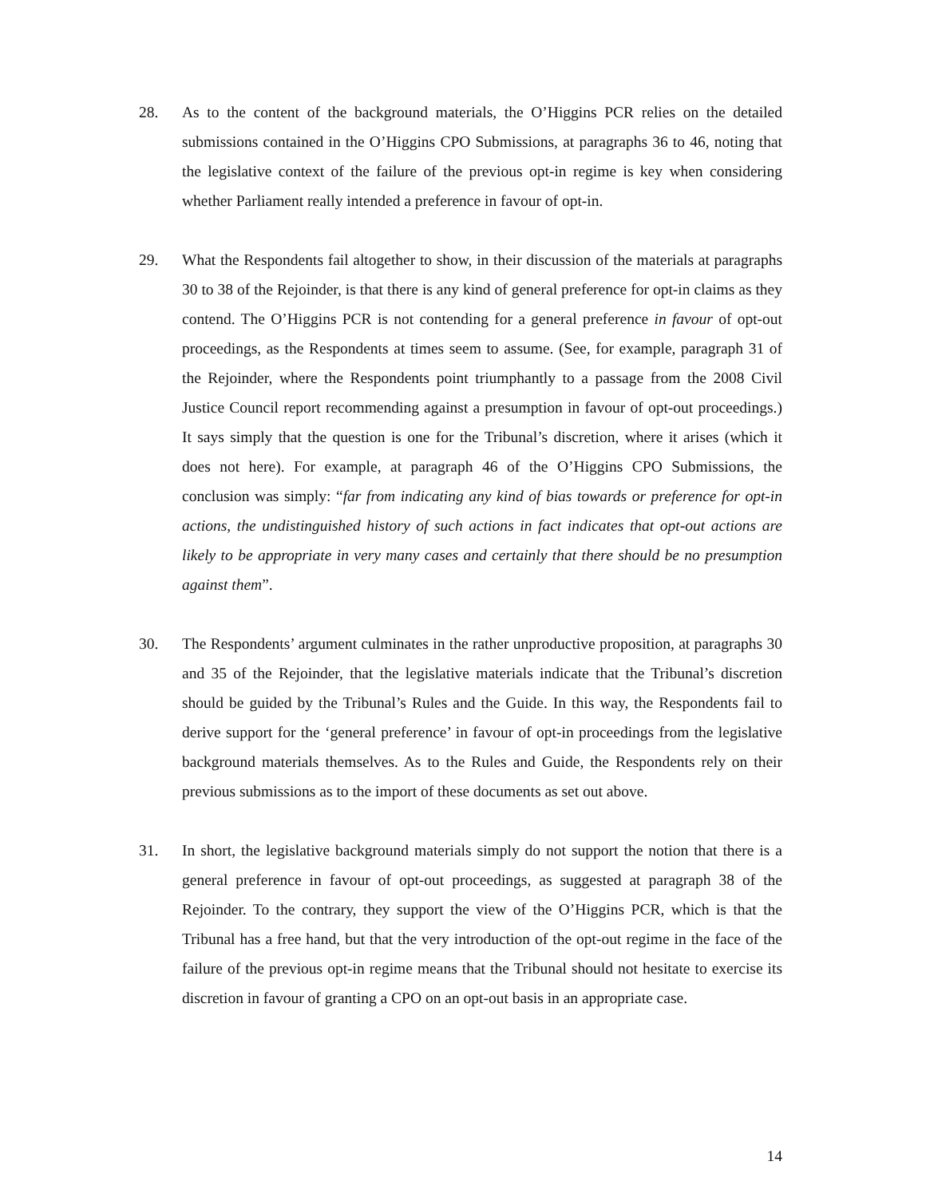28. As to the content of the background materials, the O’Higgins PCR relies on the detailed submissions contained in the O’Higgins CPO Submissions, at paragraphs 36 to 46, noting that the legislative context of the failure of the previous opt-in regime is key when considering whether Parliament really intended a preference in favour of opt-in.
29. What the Respondents fail altogether to show, in their discussion of the materials at paragraphs 30 to 38 of the Rejoinder, is that there is any kind of general preference for opt-in claims as they contend. The O’Higgins PCR is not contending for a general preference in favour of opt-out proceedings, as the Respondents at times seem to assume. (See, for example, paragraph 31 of the Rejoinder, where the Respondents point triumphantly to a passage from the 2008 Civil Justice Council report recommending against a presumption in favour of opt-out proceedings.) It says simply that the question is one for the Tribunal’s discretion, where it arises (which it does not here). For example, at paragraph 46 of the O’Higgins CPO Submissions, the conclusion was simply: “far from indicating any kind of bias towards or preference for opt-in actions, the undistinguished history of such actions in fact indicates that opt-out actions are likely to be appropriate in very many cases and certainly that there should be no presumption against them”.
30. The Respondents’ argument culminates in the rather unproductive proposition, at paragraphs 30 and 35 of the Rejoinder, that the legislative materials indicate that the Tribunal’s discretion should be guided by the Tribunal’s Rules and the Guide. In this way, the Respondents fail to derive support for the ‘general preference’ in favour of opt-in proceedings from the legislative background materials themselves. As to the Rules and Guide, the Respondents rely on their previous submissions as to the import of these documents as set out above.
31. In short, the legislative background materials simply do not support the notion that there is a general preference in favour of opt-out proceedings, as suggested at paragraph 38 of the Rejoinder. To the contrary, they support the view of the O’Higgins PCR, which is that the Tribunal has a free hand, but that the very introduction of the opt-out regime in the face of the failure of the previous opt-in regime means that the Tribunal should not hesitate to exercise its discretion in favour of granting a CPO on an opt-out basis in an appropriate case.
14